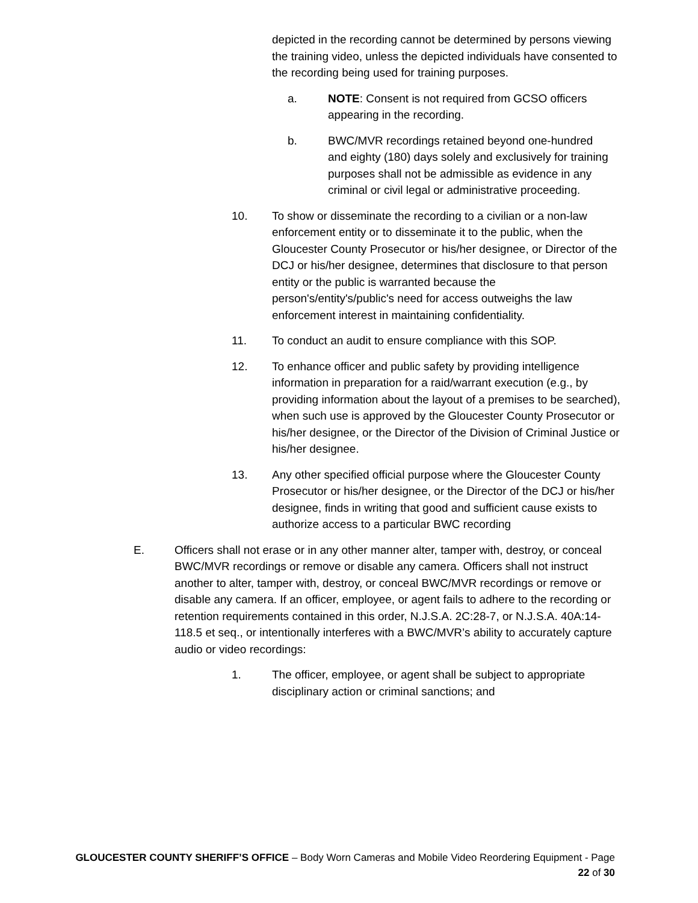depicted in the recording cannot be determined by persons viewing the training video, unless the depicted individuals have consented to the recording being used for training purposes.
a. NOTE: Consent is not required from GCSO officers appearing in the recording.
b. BWC/MVR recordings retained beyond one-hundred and eighty (180) days solely and exclusively for training purposes shall not be admissible as evidence in any criminal or civil legal or administrative proceeding.
10. To show or disseminate the recording to a civilian or a non-law enforcement entity or to disseminate it to the public, when the Gloucester County Prosecutor or his/her designee, or Director of the DCJ or his/her designee, determines that disclosure to that person entity or the public is warranted because the person's/entity's/public's need for access outweighs the law enforcement interest in maintaining confidentiality.
11. To conduct an audit to ensure compliance with this SOP.
12. To enhance officer and public safety by providing intelligence information in preparation for a raid/warrant execution (e.g., by providing information about the layout of a premises to be searched), when such use is approved by the Gloucester County Prosecutor or his/her designee, or the Director of the Division of Criminal Justice or his/her designee.
13. Any other specified official purpose where the Gloucester County Prosecutor or his/her designee, or the Director of the DCJ or his/her designee, finds in writing that good and sufficient cause exists to authorize access to a particular BWC recording
E. Officers shall not erase or in any other manner alter, tamper with, destroy, or conceal BWC/MVR recordings or remove or disable any camera. Officers shall not instruct another to alter, tamper with, destroy, or conceal BWC/MVR recordings or remove or disable any camera. If an officer, employee, or agent fails to adhere to the recording or retention requirements contained in this order, N.J.S.A. 2C:28-7, or N.J.S.A. 40A:14-118.5 et seq., or intentionally interferes with a BWC/MVR’s ability to accurately capture audio or video recordings:
1. The officer, employee, or agent shall be subject to appropriate disciplinary action or criminal sanctions; and
GLOUCESTER COUNTY SHERIFF’S OFFICE – Body Worn Cameras and Mobile Video Reordering Equipment - Page
22 of 30